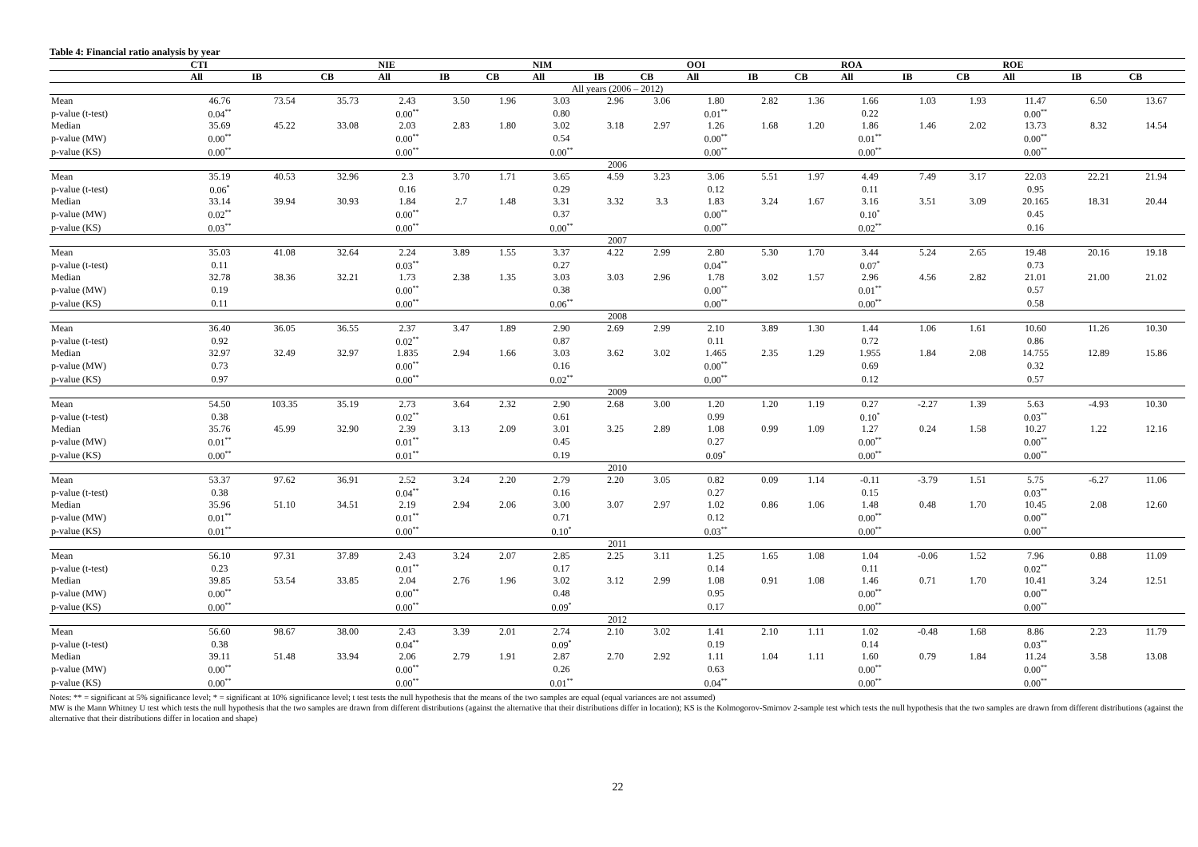Table 4: Financial ratio analysis by year
| | CTI | | | NIE | | | NIM | | | OOI | | | ROA | | | ROE | | |
| --- | --- | --- | --- | --- | --- | --- | --- | --- | --- | --- | --- | --- | --- | --- | --- | --- | --- | --- |
| | All | IB | CB | All | IB | CB | All | IB | CB | All | IB | CB | All | IB | CB | All | IB | CB |
| All years (2006 – 2012) | | | | | | | | | | | | | | | | | | |
| Mean | 46.76 | 73.54 | 35.73 | 2.43 | 3.50 | 1.96 | 3.03 | 2.96 | 3.06 | 1.80 | 2.82 | 1.36 | 1.66 | 1.03 | 1.93 | 11.47 | 6.50 | 13.67 |
| p-value (t-test) | 0.04<sup>**</sup> | | | 0.00<sup>**</sup> | | | 0.80 | | | 0.01<sup>**</sup> | | | 0.22 | | | 0.00<sup>**</sup> | | |
| Median | 35.69 | 45.22 | 33.08 | 2.03 | 2.83 | 1.80 | 3.02 | 3.18 | 2.97 | 1.26 | 1.68 | 1.20 | 1.86 | 1.46 | 2.02 | 13.73 | 8.32 | 14.54 |
| p-value (MW) | 0.00<sup>**</sup> | | | 0.00<sup>**</sup> | | | 0.54 | | | 0.00<sup>**</sup> | | | 0.01<sup>**</sup> | | | 0.00<sup>**</sup> | | |
| p-value (KS) | 0.00<sup>**</sup> | | | 0.00<sup>**</sup> | | | 0.00<sup>**</sup> | | | 0.00<sup>**</sup> | | | 0.00<sup>**</sup> | | | 0.00<sup>**</sup> | | |
| 2006 | | | | | | | | | | | | | | | | | | |
| Mean | 35.19 | 40.53 | 32.96 | 2.3 | 3.70 | 1.71 | 3.65 | 4.59 | 3.23 | 3.06 | 5.51 | 1.97 | 4.49 | 7.49 | 3.17 | 22.03 | 22.21 | 21.94 |
| p-value (t-test) | 0.06<sup>*</sup> | | | 0.16 | | | 0.29 | | | 0.12 | | | 0.11 | | | 0.95 | | |
| Median | 33.14 | 39.94 | 30.93 | 1.84 | 2.7 | 1.48 | 3.31 | 3.32 | 3.3 | 1.83 | 3.24 | 1.67 | 3.16 | 3.51 | 3.09 | 20.165 | 18.31 | 20.44 |
| p-value (MW) | 0.02<sup>**</sup> | | | 0.00<sup>**</sup> | | | 0.37 | | | 0.00<sup>**</sup> | | | 0.10<sup>*</sup> | | | 0.45 | | |
| p-value (KS) | 0.03<sup>**</sup> | | | 0.00<sup>**</sup> | | | 0.00<sup>**</sup> | | | 0.00<sup>**</sup> | | | 0.02<sup>**</sup> | | | 0.16 | | |
| 2007 | | | | | | | | | | | | | | | | | | |
| Mean | 35.03 | 41.08 | 32.64 | 2.24 | 3.89 | 1.55 | 3.37 | 4.22 | 2.99 | 2.80 | 5.30 | 1.70 | 3.44 | 5.24 | 2.65 | 19.48 | 20.16 | 19.18 |
| p-value (t-test) | 0.11 | | | 0.03<sup>**</sup> | | | 0.27 | | | 0.04<sup>**</sup> | | | 0.07<sup>*</sup> | | | 0.73 | | |
| Median | 32.78 | 38.36 | 32.21 | 1.73 | 2.38 | 1.35 | 3.03 | 3.03 | 2.96 | 1.78 | 3.02 | 1.57 | 2.96 | 4.56 | 2.82 | 21.01 | 21.00 | 21.02 |
| p-value (MW) | 0.19 | | | 0.00<sup>**</sup> | | | 0.38 | | | 0.00<sup>**</sup> | | | 0.01<sup>**</sup> | | | 0.57 | | |
| p-value (KS) | 0.11 | | | 0.00<sup>**</sup> | | | 0.06<sup>**</sup> | | | 0.00<sup>**</sup> | | | 0.00<sup>**</sup> | | | 0.58 | | |
| 2008 | | | | | | | | | | | | | | | | | | |
| Mean | 36.40 | 36.05 | 36.55 | 2.37 | 3.47 | 1.89 | 2.90 | 2.69 | 2.99 | 2.10 | 3.89 | 1.30 | 1.44 | 1.06 | 1.61 | 10.60 | 11.26 | 10.30 |
| p-value (t-test) | 0.92 | | | 0.02<sup>**</sup> | | | 0.87 | | | 0.11 | | | 0.72 | | | 0.86 | | |
| Median | 32.97 | 32.49 | 32.97 | 1.835 | 2.94 | 1.66 | 3.03 | 3.62 | 3.02 | 1.465 | 2.35 | 1.29 | 1.955 | 1.84 | 2.08 | 14.755 | 12.89 | 15.86 |
| p-value (MW) | 0.73 | | | 0.00<sup>**</sup> | | | 0.16 | | | 0.00<sup>**</sup> | | | 0.69 | | | 0.32 | | |
| p-value (KS) | 0.97 | | | 0.00<sup>**</sup> | | | 0.02<sup>**</sup> | | | 0.00<sup>**</sup> | | | 0.12 | | | 0.57 | | |
| 2009 | | | | | | | | | | | | | | | | | | |
| Mean | 54.50 | 103.35 | 35.19 | 2.73 | 3.64 | 2.32 | 2.90 | 2.68 | 3.00 | 1.20 | 1.20 | 1.19 | 0.27 | -2.27 | 1.39 | 5.63 | -4.93 | 10.30 |
| p-value (t-test) | 0.38 | | | 0.02<sup>**</sup> | | | 0.61 | | | 0.99 | | | 0.10<sup>*</sup> | | | 0.03<sup>**</sup> | | |
| Median | 35.76 | 45.99 | 32.90 | 2.39 | 3.13 | 2.09 | 3.01 | 3.25 | 2.89 | 1.08 | 0.99 | 1.09 | 1.27 | 0.24 | 1.58 | 10.27 | 1.22 | 12.16 |
| p-value (MW) | 0.01<sup>**</sup> | | | 0.01<sup>**</sup> | | | 0.45 | | | 0.27 | | | 0.00<sup>**</sup> | | | 0.00<sup>**</sup> | | |
| p-value (KS) | 0.00<sup>**</sup> | | | 0.01<sup>**</sup> | | | 0.19 | | | 0.09<sup>*</sup> | | | 0.00<sup>**</sup> | | | 0.00<sup>**</sup> | | |
| 2010 | | | | | | | | | | | | | | | | | | |
| Mean | 53.37 | 97.62 | 36.91 | 2.52 | 3.24 | 2.20 | 2.79 | 2.20 | 3.05 | 0.82 | 0.09 | 1.14 | -0.11 | -3.79 | 1.51 | 5.75 | -6.27 | 11.06 |
| p-value (t-test) | 0.38 | | | 0.04<sup>**</sup> | | | 0.16 | | | 0.27 | | | 0.15 | | | 0.03<sup>**</sup> | | |
| Median | 35.96 | 51.10 | 34.51 | 2.19 | 2.94 | 2.06 | 3.00 | 3.07 | 2.97 | 1.02 | 0.86 | 1.06 | 1.48 | 0.48 | 1.70 | 10.45 | 2.08 | 12.60 |
| p-value (MW) | 0.01<sup>**</sup> | | | 0.01<sup>**</sup> | | | 0.71 | | | 0.12 | | | 0.00<sup>**</sup> | | | 0.00<sup>**</sup> | | |
| p-value (KS) | 0.01<sup>**</sup> | | | 0.00<sup>**</sup> | | | 0.10<sup>*</sup> | | | 0.03<sup>**</sup> | | | 0.00<sup>**</sup> | | | 0.00<sup>**</sup> | | |
| 2011 | | | | | | | | | | | | | | | | | | |
| Mean | 56.10 | 97.31 | 37.89 | 2.43 | 3.24 | 2.07 | 2.85 | 2.25 | 3.11 | 1.25 | 1.65 | 1.08 | 1.04 | -0.06 | 1.52 | 7.96 | 0.88 | 11.09 |
| p-value (t-test) | 0.23 | | | 0.01<sup>**</sup> | | | 0.17 | | | 0.14 | | | 0.11 | | | 0.02<sup>**</sup> | | |
| Median | 39.85 | 53.54 | 33.85 | 2.04 | 2.76 | 1.96 | 3.02 | 3.12 | 2.99 | 1.08 | 0.91 | 1.08 | 1.46 | 0.71 | 1.70 | 10.41 | 3.24 | 12.51 |
| p-value (MW) | 0.00<sup>**</sup> | | | 0.00<sup>**</sup> | | | 0.48 | | | 0.95 | | | 0.00<sup>**</sup> | | | 0.00<sup>**</sup> | | |
| p-value (KS) | 0.00<sup>**</sup> | | | 0.00<sup>**</sup> | | | 0.09<sup>*</sup> | | | 0.17 | | | 0.00<sup>**</sup> | | | 0.00<sup>**</sup> | | |
| 2012 | | | | | | | | | | | | | | | | | | |
| Mean | 56.60 | 98.67 | 38.00 | 2.43 | 3.39 | 2.01 | 2.74 | 2.10 | 3.02 | 1.41 | 2.10 | 1.11 | 1.02 | -0.48 | 1.68 | 8.86 | 2.23 | 11.79 |
| p-value (t-test) | 0.38 | | | 0.04<sup>**</sup> | | | 0.09<sup>*</sup> | | | 0.19 | | | 0.14 | | | 0.03<sup>**</sup> | | |
| Median | 39.11 | 51.48 | 33.94 | 2.06 | 2.79 | 1.91 | 2.87 | 2.70 | 2.92 | 1.11 | 1.04 | 1.11 | 1.60 | 0.79 | 1.84 | 11.24 | 3.58 | 13.08 |
| p-value (MW) | 0.00<sup>**</sup> | | | 0.00<sup>**</sup> | | | 0.26 | | | 0.63 | | | 0.00<sup>**</sup> | | | 0.00<sup>**</sup> | | |
| p-value (KS) | 0.00<sup>**</sup> | | | 0.00<sup>**</sup> | | | 0.01<sup>**</sup> | | | 0.04<sup>**</sup> | | | 0.00<sup>**</sup> | | | 0.00<sup>**</sup> | | |
Notes: ** = significant at 5% significance level; * = significant at 10% significance level; t test tests the null hypothesis that the means of the two samples are equal (equal variances are not assumed)
MW is the Mann Whitney U test which tests the null hypothesis that the two samples are drawn from different distributions (against the alternative that their distributions differ in location); KS is the Kolmogorov-Smirnov 2-sample test which tests the null hypothesis that the two samples are drawn from different distributions (against the alternative that their distributions differ in location and shape)
22